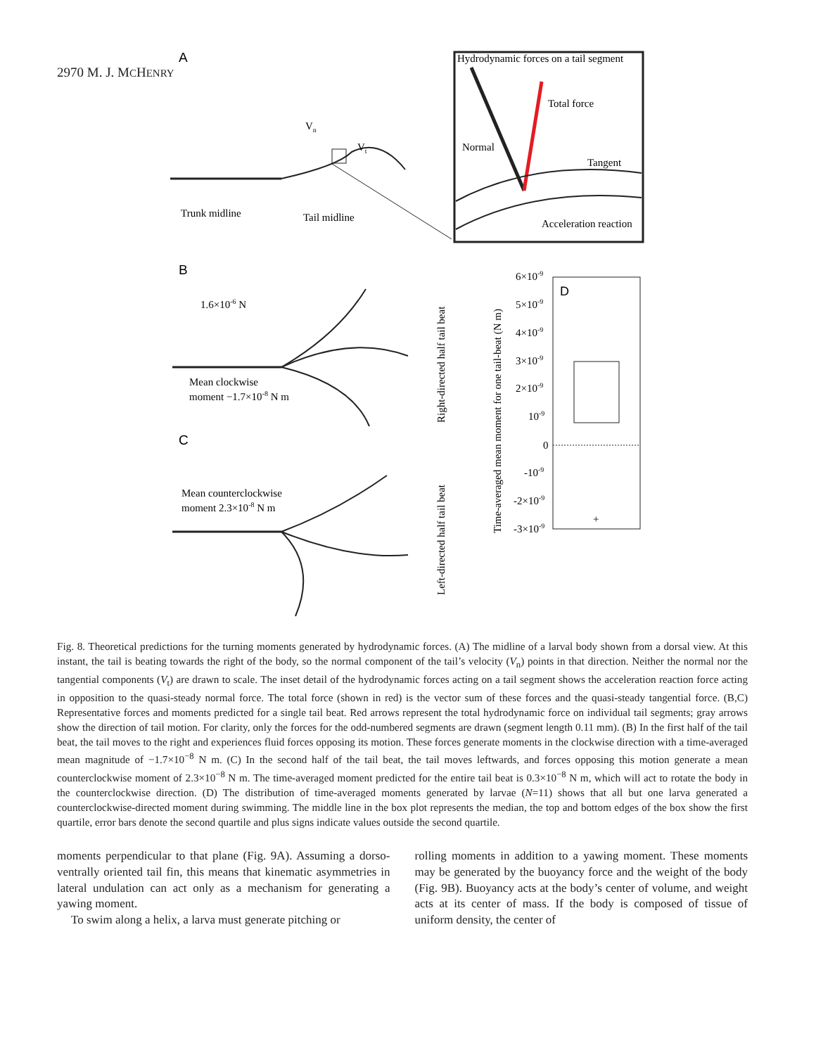2970 M. J. MCHENRY
A
Vn
Vt
Trunk midline
Tail midline
Hydrodynamic forces on a tail segment
Total force
Normal
Tangent
Acceleration reaction
B
1.6×10-6 N
Mean clockwise
moment −1.7×10-8 N m
C
Mean counterclockwise
moment 2.3×10-8 N m
Right-directed half tail beat
Left-directed half tail beat
Time-averaged mean moment for one tail-beat (N m)
D
6×10-9
5×10-9
4×10-9
3×10-9
2×10-9
10-9
0
-10-9
-2×10-9
-3×10-9
+
Fig. 8. Theoretical predictions for the turning moments generated by hydrodynamic forces. (A) The midline of a larval body shown from a dorsal view. At this instant, the tail is beating towards the right of the body, so the normal component of the tail’s velocity (V<sub>n</sub>) points in that direction. Neither the normal nor the tangential components (V<sub>t</sub>) are drawn to scale. The inset detail of the hydrodynamic forces acting on a tail segment shows the acceleration reaction force acting in opposition to the quasi-steady normal force. The total force (shown in red) is the vector sum of these forces and the quasi-steady tangential force. (B,C) Representative forces and moments predicted for a single tail beat. Red arrows represent the total hydrodynamic force on individual tail segments; gray arrows show the direction of tail motion. For clarity, only the forces for the odd-numbered segments are drawn (segment length 0.11 mm). (B) In the first half of the tail beat, the tail moves to the right and experiences fluid forces opposing its motion. These forces generate moments in the clockwise direction with a time-averaged mean magnitude of −1.7×10<sup>−8</sup> N m. (C) In the second half of the tail beat, the tail moves leftwards, and forces opposing this motion generate a mean counterclockwise moment of 2.3×10<sup>−8</sup> N m. The time-averaged moment predicted for the entire tail beat is 0.3×10<sup>−8</sup> N m, which will act to rotate the body in the counterclockwise direction. (D) The distribution of time-averaged moments generated by larvae (N=11) shows that all but one larva generated a counterclockwise-directed moment during swimming. The middle line in the box plot represents the median, the top and bottom edges of the box show the first quartile, error bars denote the second quartile and plus signs indicate values outside the second quartile.
moments perpendicular to that plane (Fig. 9A). Assuming a dorso-ventrally oriented tail fin, this means that kinematic asymmetries in lateral undulation can act only as a mechanism for generating a yawing moment.
To swim along a helix, a larva must generate pitching or
rolling moments in addition to a yawing moment. These moments may be generated by the buoyancy force and the weight of the body (Fig. 9B). Buoyancy acts at the body’s center of volume, and weight acts at its center of mass. If the body is composed of tissue of uniform density, the center of